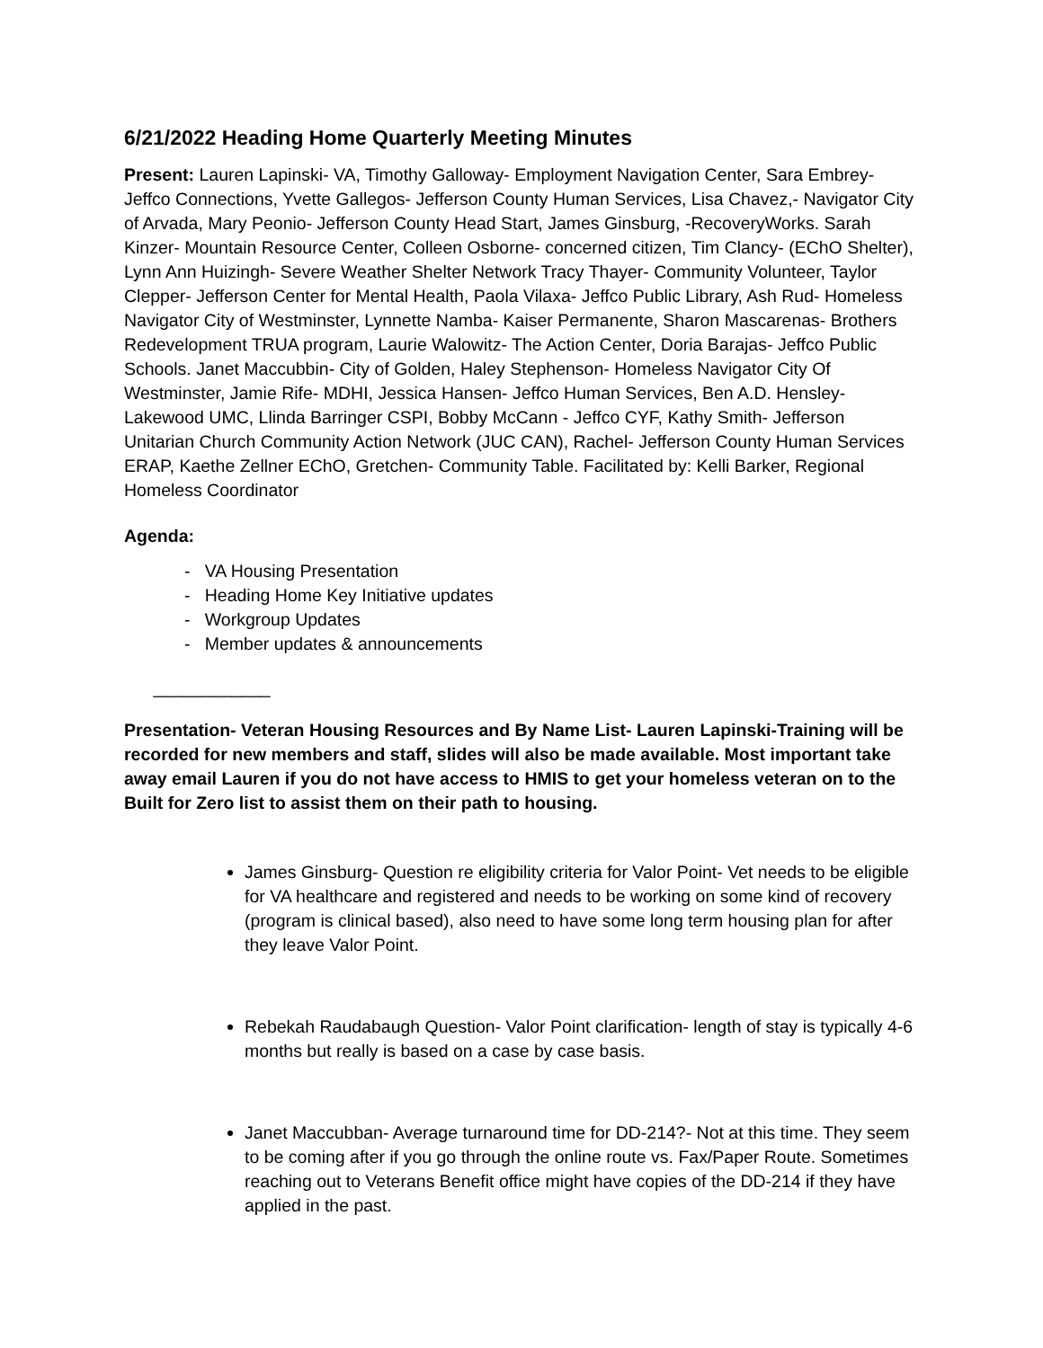6/21/2022 Heading Home Quarterly Meeting Minutes
Present: Lauren Lapinski- VA, Timothy Galloway- Employment Navigation Center, Sara Embrey- Jeffco Connections, Yvette Gallegos- Jefferson County Human Services, Lisa Chavez,- Navigator City of Arvada, Mary Peonio- Jefferson County Head Start, James Ginsburg, -RecoveryWorks. Sarah Kinzer- Mountain Resource Center, Colleen Osborne- concerned citizen, Tim Clancy- (EChO Shelter), Lynn Ann Huizingh- Severe Weather Shelter Network Tracy Thayer- Community Volunteer, Taylor Clepper- Jefferson Center for Mental Health, Paola Vilaxa- Jeffco Public Library, Ash Rud- Homeless Navigator City of Westminster, Lynnette Namba- Kaiser Permanente, Sharon Mascarenas- Brothers Redevelopment TRUA program, Laurie Walowitz- The Action Center, Doria Barajas- Jeffco Public Schools. Janet Maccubbin- City of Golden, Haley Stephenson- Homeless Navigator City Of Westminster, Jamie Rife- MDHI, Jessica Hansen- Jeffco Human Services, Ben A.D. Hensley- Lakewood UMC, Llinda Barringer CSPI, Bobby McCann - Jeffco CYF, Kathy Smith- Jefferson Unitarian Church Community Action Network (JUC CAN), Rachel- Jefferson County Human Services ERAP, Kaethe Zellner EChO, Gretchen- Community Table. Facilitated by: Kelli Barker, Regional Homeless Coordinator
Agenda:
- VA Housing Presentation
- Heading Home Key Initiative updates
- Workgroup Updates
- Member updates & announcements
____________
Presentation- Veteran Housing Resources and By Name List- Lauren Lapinski-Training will be recorded for new members and staff, slides will also be made available. Most important take away email Lauren if you do not have access to HMIS to get your homeless veteran on to the Built for Zero list to assist them on their path to housing.
James Ginsburg- Question re eligibility criteria for Valor Point- Vet needs to be eligible for VA healthcare and registered and needs to be working on some kind of recovery (program is clinical based), also need to have some long term housing plan for after they leave Valor Point.
Rebekah Raudabaugh Question- Valor Point clarification- length of stay is typically 4-6 months but really is based on a case by case basis.
Janet Maccubban- Average turnaround time for DD-214?- Not at this time. They seem to be coming after if you go through the online route vs. Fax/Paper Route. Sometimes reaching out to Veterans Benefit office might have copies of the DD-214 if they have applied in the past.